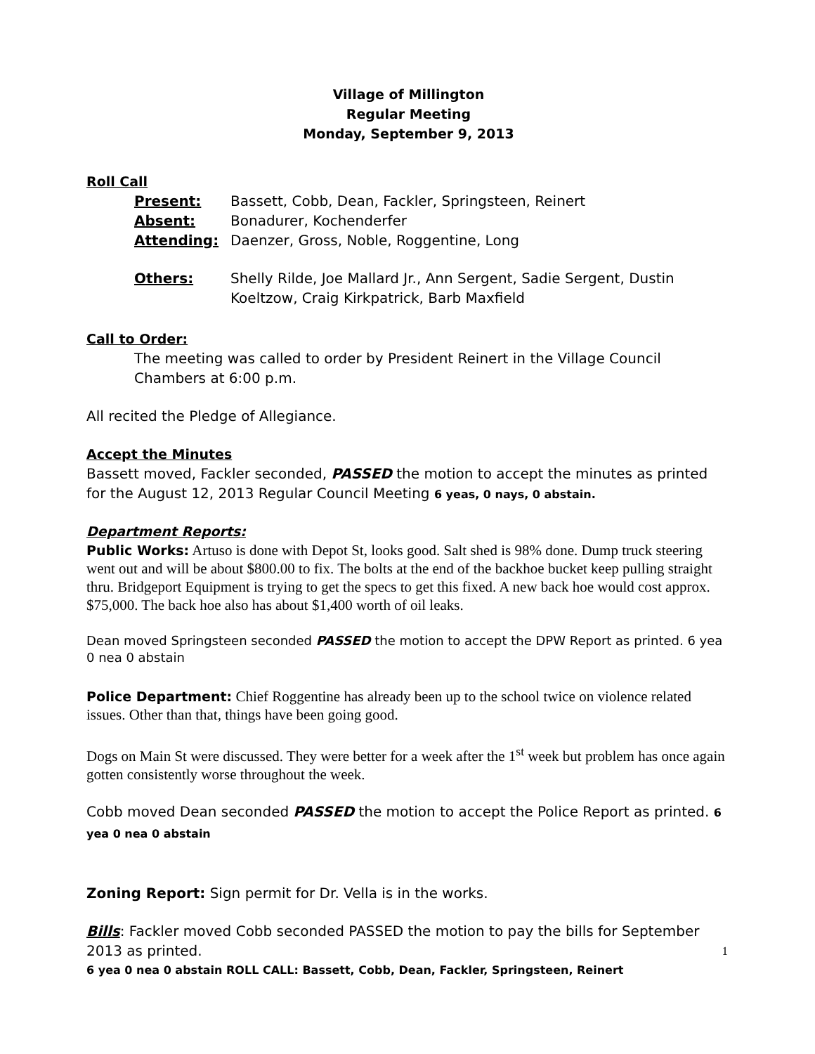Village of Millington
Regular Meeting
Monday, September 9, 2013
Roll Call
Present: Bassett, Cobb, Dean, Fackler, Springsteen, Reinert
Absent: Bonadurer, Kochenderfer
Attending: Daenzer, Gross, Noble, Roggentine, Long
Others: Shelly Rilde, Joe Mallard Jr., Ann Sergent, Sadie Sergent, Dustin Koeltzow, Craig Kirkpatrick, Barb Maxfield
Call to Order:
The meeting was called to order by President Reinert in the Village Council Chambers at 6:00 p.m.
All recited the Pledge of Allegiance.
Accept the Minutes
Bassett moved, Fackler seconded, PASSED the motion to accept the minutes as printed for the August 12, 2013 Regular Council Meeting 6 yeas, 0 nays, 0 abstain.
Department Reports:
Public Works: Artuso is done with Depot St, looks good. Salt shed is 98% done. Dump truck steering went out and will be about $800.00 to fix. The bolts at the end of the backhoe bucket keep pulling straight thru. Bridgeport Equipment is trying to get the specs to get this fixed. A new back hoe would cost approx. $75,000. The back hoe also has about $1,400 worth of oil leaks.
Dean moved Springsteen seconded PASSED the motion to accept the DPW Report as printed. 6 yea 0 nea 0 abstain
Police Department: Chief Roggentine has already been up to the school twice on violence related issues. Other than that, things have been going good.
Dogs on Main St were discussed. They were better for a week after the 1<sup>st</sup> week but problem has once again gotten consistently worse throughout the week.
Cobb moved Dean seconded PASSED the motion to accept the Police Report as printed. 6 yea 0 nea 0 abstain
Zoning Report: Sign permit for Dr. Vella is in the works.
Bills: Fackler moved Cobb seconded PASSED the motion to pay the bills for September 2013 as printed.
6 yea 0 nea 0 abstain ROLL CALL: Bassett, Cobb, Dean, Fackler, Springsteen, Reinert
1